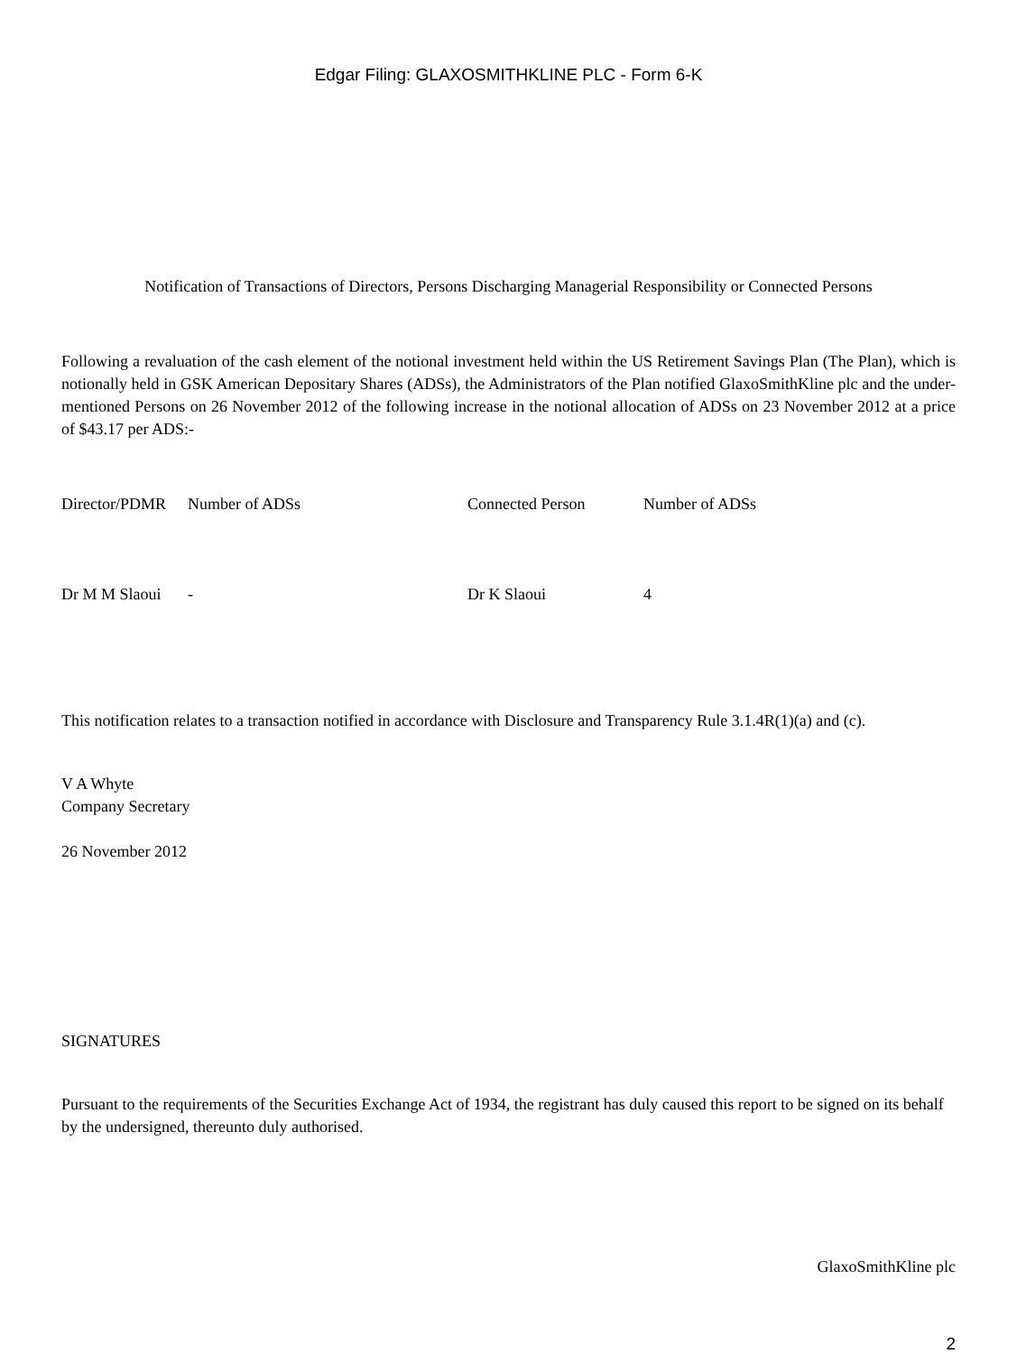Edgar Filing: GLAXOSMITHKLINE PLC - Form 6-K
Notification of Transactions of Directors, Persons Discharging Managerial Responsibility or Connected Persons
Following a revaluation of the cash element of the notional investment held within the US Retirement Savings Plan (The Plan), which is notionally held in GSK American Depositary Shares (ADSs), the Administrators of the Plan notified GlaxoSmithKline plc and the under-mentioned Persons on 26 November 2012 of the following increase in the notional allocation of ADSs on 23 November 2012 at a price of $43.17 per ADS:-
| Director/PDMR | Number of ADSs | Connected Person | Number of ADSs |
| --- | --- | --- | --- |
| Dr M M Slaoui | - | Dr K Slaoui | 4 |
This notification relates to a transaction notified in accordance with Disclosure and Transparency Rule 3.1.4R(1)(a) and (c).
V A Whyte
Company Secretary
26 November 2012
SIGNATURES
Pursuant to the requirements of the Securities Exchange Act of 1934, the registrant has duly caused this report to be signed on its behalf by the undersigned, thereunto duly authorised.
GlaxoSmithKline plc
2